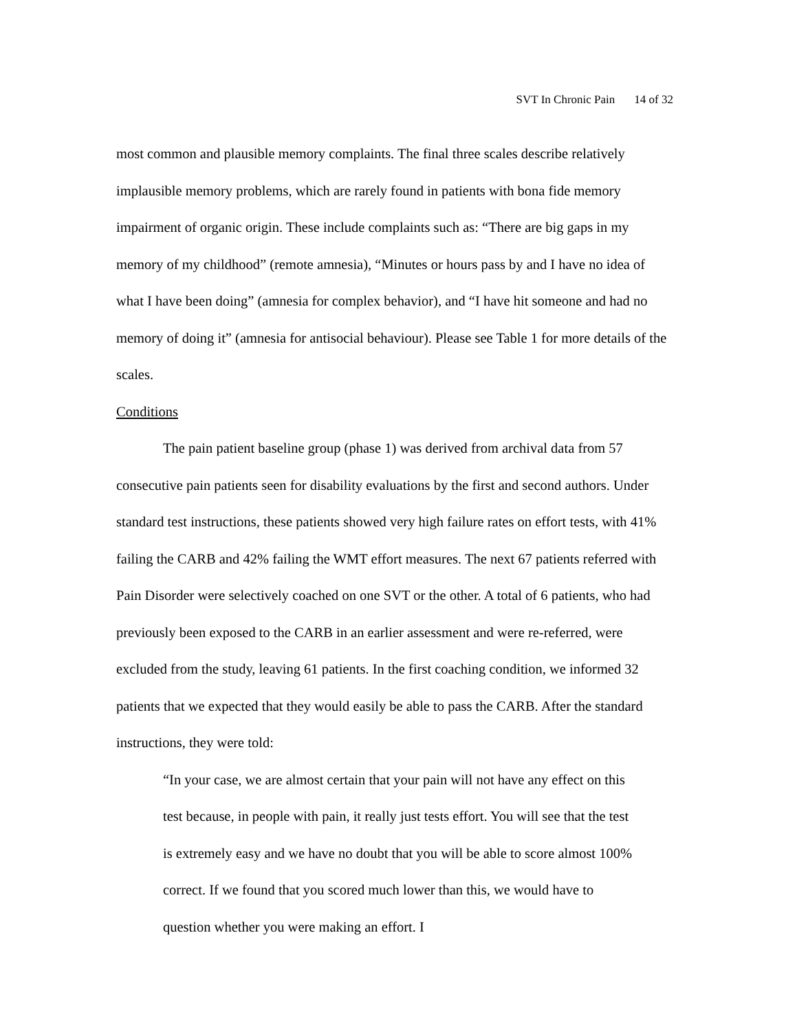SVT In Chronic Pain 14 of 32
most common and plausible memory complaints. The final three scales describe relatively implausible memory problems, which are rarely found in patients with bona fide memory impairment of organic origin. These include complaints such as: “There are big gaps in my memory of my childhood” (remote amnesia), “Minutes or hours pass by and I have no idea of what I have been doing” (amnesia for complex behavior), and “I have hit someone and had no memory of doing it” (amnesia for antisocial behaviour). Please see Table 1 for more details of the scales.
Conditions
The pain patient baseline group (phase 1) was derived from archival data from 57 consecutive pain patients seen for disability evaluations by the first and second authors. Under standard test instructions, these patients showed very high failure rates on effort tests, with 41% failing the CARB and 42% failing the WMT effort measures. The next 67 patients referred with Pain Disorder were selectively coached on one SVT or the other. A total of 6 patients, who had previously been exposed to the CARB in an earlier assessment and were re-referred, were excluded from the study, leaving 61 patients. In the first coaching condition, we informed 32 patients that we expected that they would easily be able to pass the CARB. After the standard instructions, they were told:
“In your case, we are almost certain that your pain will not have any effect on this test because, in people with pain, it really just tests effort. You will see that the test is extremely easy and we have no doubt that you will be able to score almost 100% correct. If we found that you scored much lower than this, we would have to question whether you were making an effort. I